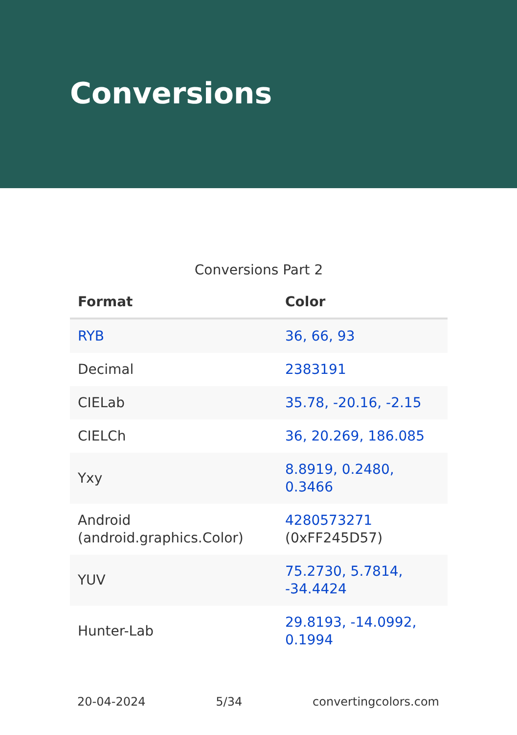Conversions
Conversions Part 2
| Format | Color |
| --- | --- |
| RYB | 36, 66, 93 |
| Decimal | 2383191 |
| CIELab | 35.78, -20.16, -2.15 |
| CIELCh | 36, 20.269, 186.085 |
| Yxy | 8.8919, 0.2480, 0.3466 |
| Android (android.graphics.Color) | 4280573271 (0xFF245D57) |
| YUV | 75.2730, 5.7814, -34.4424 |
| Hunter-Lab | 29.8193, -14.0992, 0.1994 |
20-04-2024 5/34 convertingcolors.com